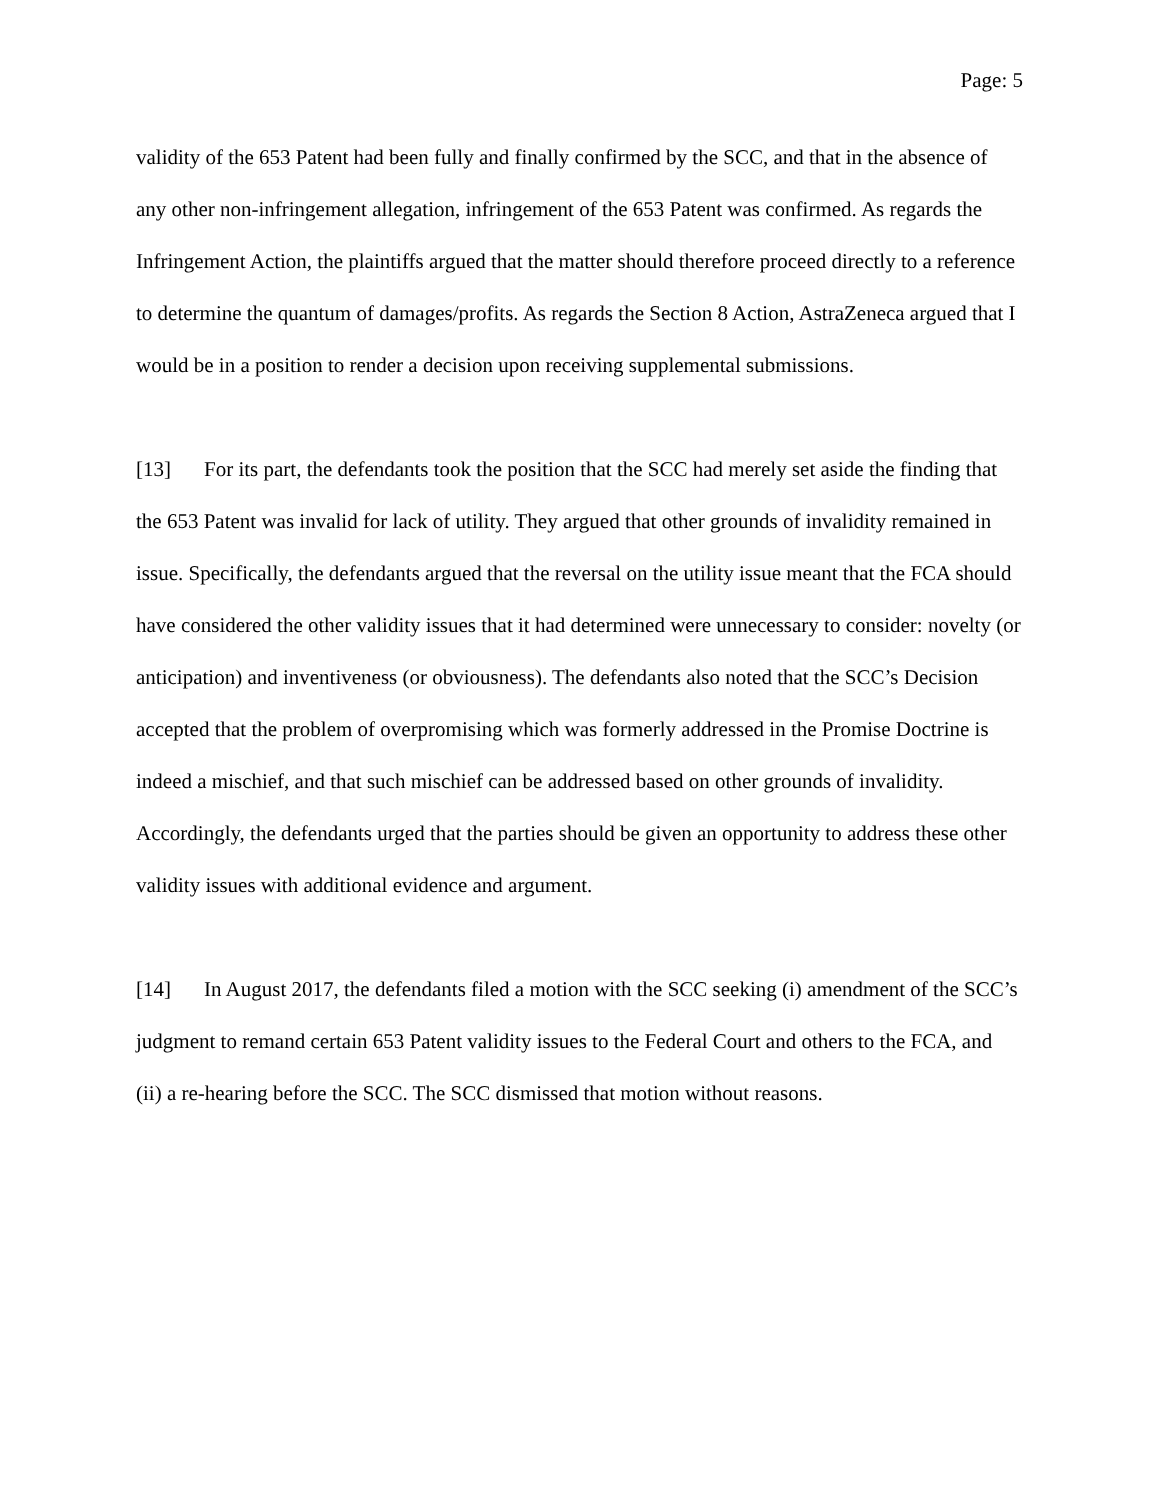Page: 5
validity of the 653 Patent had been fully and finally confirmed by the SCC, and that in the absence of any other non-infringement allegation, infringement of the 653 Patent was confirmed. As regards the Infringement Action, the plaintiffs argued that the matter should therefore proceed directly to a reference to determine the quantum of damages/profits. As regards the Section 8 Action, AstraZeneca argued that I would be in a position to render a decision upon receiving supplemental submissions.
[13] For its part, the defendants took the position that the SCC had merely set aside the finding that the 653 Patent was invalid for lack of utility. They argued that other grounds of invalidity remained in issue. Specifically, the defendants argued that the reversal on the utility issue meant that the FCA should have considered the other validity issues that it had determined were unnecessary to consider: novelty (or anticipation) and inventiveness (or obviousness). The defendants also noted that the SCC’s Decision accepted that the problem of overpromising which was formerly addressed in the Promise Doctrine is indeed a mischief, and that such mischief can be addressed based on other grounds of invalidity. Accordingly, the defendants urged that the parties should be given an opportunity to address these other validity issues with additional evidence and argument.
[14] In August 2017, the defendants filed a motion with the SCC seeking (i) amendment of the SCC’s judgment to remand certain 653 Patent validity issues to the Federal Court and others to the FCA, and (ii) a re-hearing before the SCC. The SCC dismissed that motion without reasons.